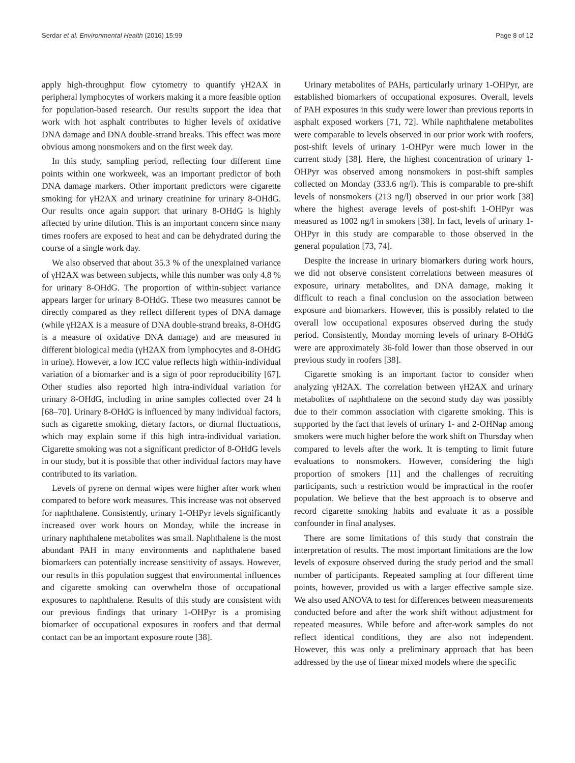Serdar et al. Environmental Health (2016) 15:99 Page 8 of 12
apply high-throughput flow cytometry to quantify γH2AX in peripheral lymphocytes of workers making it a more feasible option for population-based research. Our results support the idea that work with hot asphalt contributes to higher levels of oxidative DNA damage and DNA double-strand breaks. This effect was more obvious among nonsmokers and on the first week day.
In this study, sampling period, reflecting four different time points within one workweek, was an important predictor of both DNA damage markers. Other important predictors were cigarette smoking for γH2AX and urinary creatinine for urinary 8-OHdG. Our results once again support that urinary 8-OHdG is highly affected by urine dilution. This is an important concern since many times roofers are exposed to heat and can be dehydrated during the course of a single work day.
We also observed that about 35.3 % of the unexplained variance of γH2AX was between subjects, while this number was only 4.8 % for urinary 8-OHdG. The proportion of within-subject variance appears larger for urinary 8-OHdG. These two measures cannot be directly compared as they reflect different types of DNA damage (while γH2AX is a measure of DNA double-strand breaks, 8-OHdG is a measure of oxidative DNA damage) and are measured in different biological media (γH2AX from lymphocytes and 8-OHdG in urine). However, a low ICC value reflects high within-individual variation of a biomarker and is a sign of poor reproducibility [67]. Other studies also reported high intra-individual variation for urinary 8-OHdG, including in urine samples collected over 24 h [68–70]. Urinary 8-OHdG is influenced by many individual factors, such as cigarette smoking, dietary factors, or diurnal fluctuations, which may explain some if this high intra-individual variation. Cigarette smoking was not a significant predictor of 8-OHdG levels in our study, but it is possible that other individual factors may have contributed to its variation.
Levels of pyrene on dermal wipes were higher after work when compared to before work measures. This increase was not observed for naphthalene. Consistently, urinary 1-OHPyr levels significantly increased over work hours on Monday, while the increase in urinary naphthalene metabolites was small. Naphthalene is the most abundant PAH in many environments and naphthalene based biomarkers can potentially increase sensitivity of assays. However, our results in this population suggest that environmental influences and cigarette smoking can overwhelm those of occupational exposures to naphthalene. Results of this study are consistent with our previous findings that urinary 1-OHPyr is a promising biomarker of occupational exposures in roofers and that dermal contact can be an important exposure route [38].
Urinary metabolites of PAHs, particularly urinary 1-OHPyr, are established biomarkers of occupational exposures. Overall, levels of PAH exposures in this study were lower than previous reports in asphalt exposed workers [71, 72]. While naphthalene metabolites were comparable to levels observed in our prior work with roofers, post-shift levels of urinary 1-OHPyr were much lower in the current study [38]. Here, the highest concentration of urinary 1-OHPyr was observed among nonsmokers in post-shift samples collected on Monday (333.6 ng/l). This is comparable to pre-shift levels of nonsmokers (213 ng/l) observed in our prior work [38] where the highest average levels of post-shift 1-OHPyr was measured as 1002 ng/l in smokers [38]. In fact, levels of urinary 1-OHPyr in this study are comparable to those observed in the general population [73, 74].
Despite the increase in urinary biomarkers during work hours, we did not observe consistent correlations between measures of exposure, urinary metabolites, and DNA damage, making it difficult to reach a final conclusion on the association between exposure and biomarkers. However, this is possibly related to the overall low occupational exposures observed during the study period. Consistently, Monday morning levels of urinary 8-OHdG were are approximately 36-fold lower than those observed in our previous study in roofers [38].
Cigarette smoking is an important factor to consider when analyzing γH2AX. The correlation between γH2AX and urinary metabolites of naphthalene on the second study day was possibly due to their common association with cigarette smoking. This is supported by the fact that levels of urinary 1- and 2-OHNap among smokers were much higher before the work shift on Thursday when compared to levels after the work. It is tempting to limit future evaluations to nonsmokers. However, considering the high proportion of smokers [11] and the challenges of recruiting participants, such a restriction would be impractical in the roofer population. We believe that the best approach is to observe and record cigarette smoking habits and evaluate it as a possible confounder in final analyses.
There are some limitations of this study that constrain the interpretation of results. The most important limitations are the low levels of exposure observed during the study period and the small number of participants. Repeated sampling at four different time points, however, provided us with a larger effective sample size. We also used ANOVA to test for differences between measurements conducted before and after the work shift without adjustment for repeated measures. While before and after-work samples do not reflect identical conditions, they are also not independent. However, this was only a preliminary approach that has been addressed by the use of linear mixed models where the specific